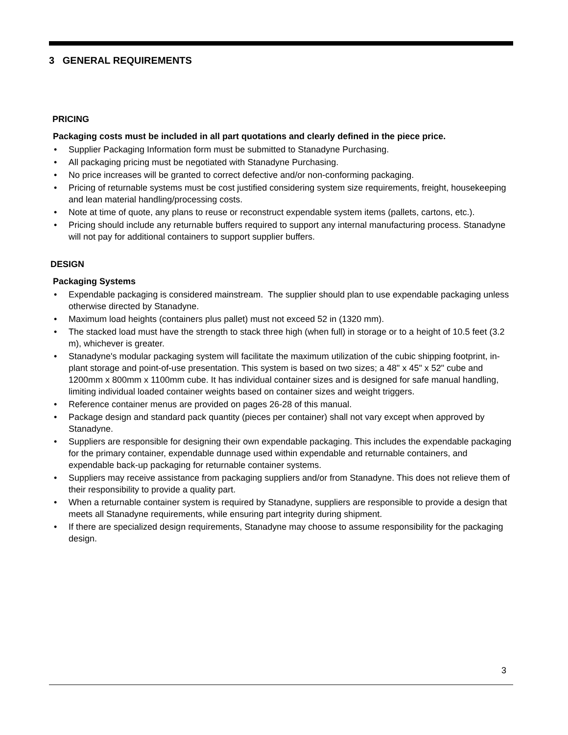3 GENERAL REQUIREMENTS
PRICING
Packaging costs must be included in all part quotations and clearly defined in the piece price.
• Supplier Packaging Information form must be submitted to Stanadyne Purchasing.
• All packaging pricing must be negotiated with Stanadyne Purchasing.
• No price increases will be granted to correct defective and/or non-conforming packaging.
• Pricing of returnable systems must be cost justified considering system size requirements, freight, housekeeping and lean material handling/processing costs.
• Note at time of quote, any plans to reuse or reconstruct expendable system items (pallets, cartons, etc.).
• Pricing should include any returnable buffers required to support any internal manufacturing process. Stanadyne will not pay for additional containers to support supplier buffers.
DESIGN
Packaging Systems
• Expendable packaging is considered mainstream. The supplier should plan to use expendable packaging unless otherwise directed by Stanadyne.
• Maximum load heights (containers plus pallet) must not exceed 52 in (1320 mm).
• The stacked load must have the strength to stack three high (when full) in storage or to a height of 10.5 feet (3.2 m), whichever is greater.
• Stanadyne's modular packaging system will facilitate the maximum utilization of the cubic shipping footprint, in-plant storage and point-of-use presentation. This system is based on two sizes; a 48" x 45" x 52" cube and 1200mm x 800mm x 1100mm cube. It has individual container sizes and is designed for safe manual handling, limiting individual loaded container weights based on container sizes and weight triggers.
• Reference container menus are provided on pages 26-28 of this manual.
• Package design and standard pack quantity (pieces per container) shall not vary except when approved by Stanadyne.
• Suppliers are responsible for designing their own expendable packaging. This includes the expendable packaging for the primary container, expendable dunnage used within expendable and returnable containers, and expendable back-up packaging for returnable container systems.
• Suppliers may receive assistance from packaging suppliers and/or from Stanadyne. This does not relieve them of their responsibility to provide a quality part.
• When a returnable container system is required by Stanadyne, suppliers are responsible to provide a design that meets all Stanadyne requirements, while ensuring part integrity during shipment.
• If there are specialized design requirements, Stanadyne may choose to assume responsibility for the packaging design.
3